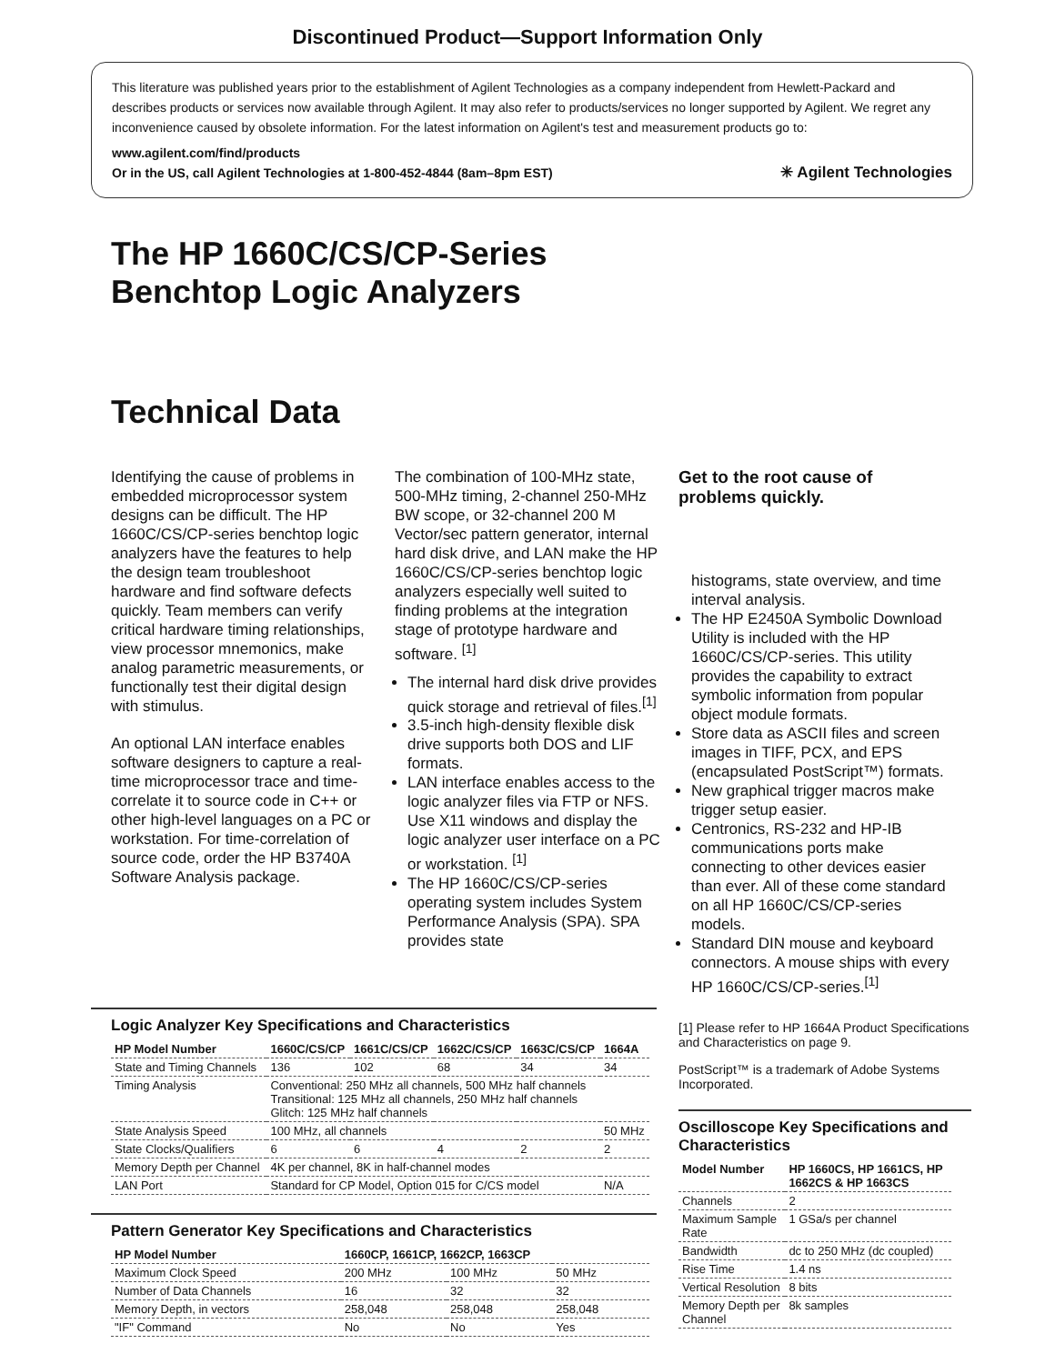Discontinued Product—Support Information Only
This literature was published years prior to the establishment of Agilent Technologies as a company independent from Hewlett-Packard and describes products or services now available through Agilent. It may also refer to products/services no longer supported by Agilent. We regret any inconvenience caused by obsolete information. For the latest information on Agilent's test and measurement products go to:
www.agilent.com/find/products
Or in the US, call Agilent Technologies at 1-800-452-4844 (8am–8pm EST) ✳ Agilent Technologies
The HP 1660C/CS/CP-Series
Benchtop Logic Analyzers
Technical Data
Identifying the cause of problems in embedded microprocessor system designs can be difficult. The HP 1660C/CS/CP-series benchtop logic analyzers have the features to help the design team troubleshoot hardware and find software defects quickly. Team members can verify critical hardware timing relationships, view processor mnemonics, make analog parametric measurements, or functionally test their digital design with stimulus.
An optional LAN interface enables software designers to capture a real-time microprocessor trace and time-correlate it to source code in C++ or other high-level languages on a PC or workstation. For time-correlation of source code, order the HP B3740A Software Analysis package.
The combination of 100-MHz state, 500-MHz timing, 2-channel 250-MHz BW scope, or 32-channel 200 M Vector/sec pattern generator, internal hard disk drive, and LAN make the HP 1660C/CS/CP-series benchtop logic analyzers especially well suited to finding problems at the integration stage of prototype hardware and software. <sup>[1]</sup>
The internal hard disk drive provides quick storage and retrieval of files.<sup>[1]</sup>
3.5-inch high-density flexible disk drive supports both DOS and LIF formats.
LAN interface enables access to the logic analyzer files via FTP or NFS. Use X11 windows and display the logic analyzer user interface on a PC or workstation. <sup>[1]</sup>
The HP 1660C/CS/CP-series operating system includes System Performance Analysis (SPA). SPA provides state
Get to the root cause of problems quickly.
histograms, state overview, and time interval analysis.
The HP E2450A Symbolic Download Utility is included with the HP 1660C/CS/CP-series. This utility provides the capability to extract symbolic information from popular object module formats.
Store data as ASCII files and screen images in TIFF, PCX, and EPS (encapsulated PostScript™) formats.
New graphical trigger macros make trigger setup easier.
Centronics, RS-232 and HP-IB communications ports make connecting to other devices easier than ever. All of these come standard on all HP 1660C/CS/CP-series models.
Standard DIN mouse and keyboard connectors. A mouse ships with every HP 1660C/CS/CP-series.<sup>[1]</sup>
Logic Analyzer Key Specifications and Characteristics
| HP Model Number | 1660C/CS/CP | 1661C/CS/CP | 1662C/CS/CP | 1663C/CS/CP | 1664A |
| --- | --- | --- | --- | --- | --- |
| State and Timing Channels | 136 | 102 | 68 | 34 | 34 |
| Timing Analysis | Conventional: 250 MHz all channels, 500 MHz half channels Transitional: 125 MHz all channels, 250 MHz half channels Glitch: 125 MHz half channels | | | | |
| State Analysis Speed | 100 MHz, all channels | | | | 50 MHz |
| State Clocks/Qualifiers | 6 | 6 | 4 | 2 | 2 |
| Memory Depth per Channel | 4K per channel, 8K in half-channel modes | | | | |
| LAN Port | Standard for CP Model, Option 015 for C/CS model | | | | N/A |
Pattern Generator Key Specifications and Characteristics
| HP Model Number | 1660CP, 1661CP, 1662CP, 1663CP | | |
| --- | --- | --- | --- |
| Maximum Clock Speed | 200 MHz | 100 MHz | 50 MHz |
| Number of Data Channels | 16 | 32 | 32 |
| Memory Depth, in vectors | 258,048 | 258,048 | 258,048 |
| "IF" Command | No | No | Yes |
[1] Please refer to HP 1664A Product Specifications and Characteristics on page 9.
PostScript™ is a trademark of Adobe Systems Incorporated.
Oscilloscope Key Specifications and Characteristics
| Model Number | HP 1660CS, HP 1661CS, HP 1662CS & HP 1663CS |
| --- | --- |
| Channels | 2 |
| Maximum Sample Rate | 1 GSa/s per channel |
| Bandwidth | dc to 250 MHz (dc coupled) |
| Rise Time | 1.4 ns |
| Vertical Resolution | 8 bits |
| Memory Depth per Channel | 8k samples |